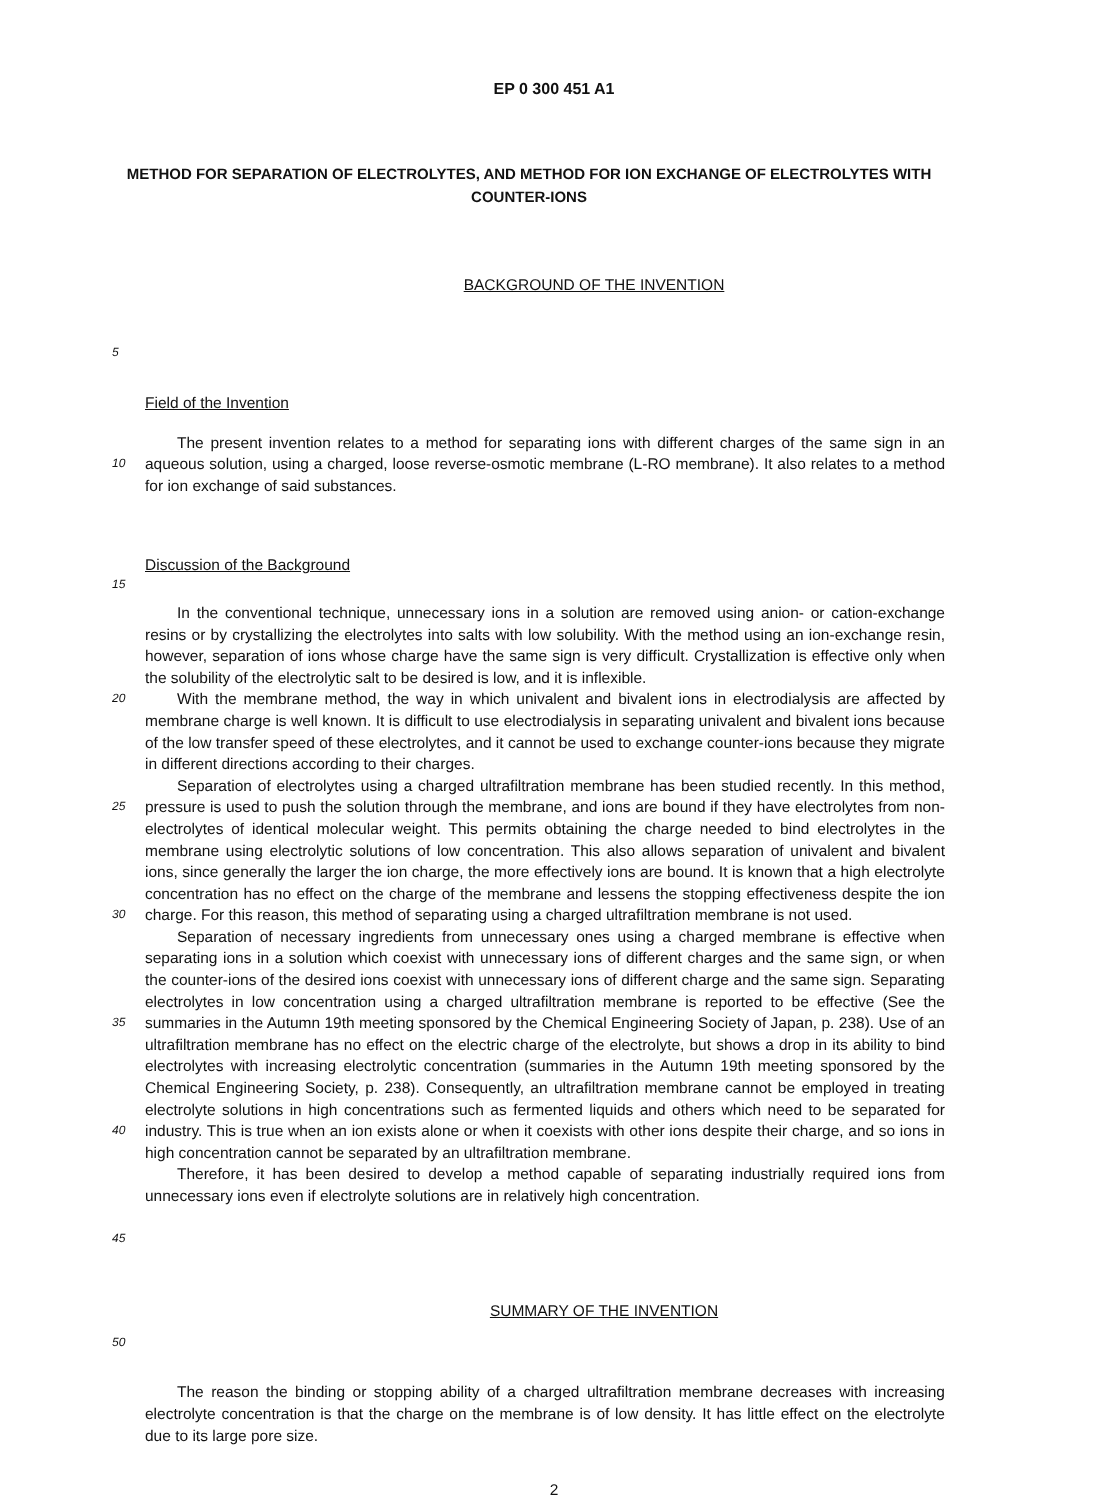EP 0 300 451 A1
METHOD FOR SEPARATION OF ELECTROLYTES, AND METHOD FOR ION EXCHANGE OF ELECTROLYTES WITH COUNTER-IONS
BACKGROUND OF THE INVENTION
5
Field of the Invention
10
The present invention relates to a method for separating ions with different charges of the same sign in an aqueous solution, using a charged, loose reverse-osmotic membrane (L-RO membrane). It also relates to a method for ion exchange of said substances.
Discussion of the Background
15
20
25
30
35
40
45
In the conventional technique, unnecessary ions in a solution are removed using anion- or cation-exchange resins or by crystallizing the electrolytes into salts with low solubility. With the method using an ion-exchange resin, however, separation of ions whose charge have the same sign is very difficult. Crystallization is effective only when the solubility of the electrolytic salt to be desired is low, and it is inflexible.
With the membrane method, the way in which univalent and bivalent ions in electrodialysis are affected by membrane charge is well known. It is difficult to use electrodialysis in separating univalent and bivalent ions because of the low transfer speed of these electrolytes, and it cannot be used to exchange counter-ions because they migrate in different directions according to their charges.
Separation of electrolytes using a charged ultrafiltration membrane has been studied recently. In this method, pressure is used to push the solution through the membrane, and ions are bound if they have electrolytes from non-electrolytes of identical molecular weight. This permits obtaining the charge needed to bind electrolytes in the membrane using electrolytic solutions of low concentration. This also allows separation of univalent and bivalent ions, since generally the larger the ion charge, the more effectively ions are bound. It is known that a high electrolyte concentration has no effect on the charge of the membrane and lessens the stopping effectiveness despite the ion charge. For this reason, this method of separating using a charged ultrafiltration membrane is not used.
Separation of necessary ingredients from unnecessary ones using a charged membrane is effective when separating ions in a solution which coexist with unnecessary ions of different charges and the same sign, or when the counter-ions of the desired ions coexist with unnecessary ions of different charge and the same sign. Separating electrolytes in low concentration using a charged ultrafiltration membrane is reported to be effective (See the summaries in the Autumn 19th meeting sponsored by the Chemical Engineering Society of Japan, p. 238). Use of an ultrafiltration membrane has no effect on the electric charge of the electrolyte, but shows a drop in its ability to bind electrolytes with increasing electrolytic concentration (summaries in the Autumn 19th meeting sponsored by the Chemical Engineering Society, p. 238). Consequently, an ultrafiltration membrane cannot be employed in treating electrolyte solutions in high concentrations such as fermented liquids and others which need to be separated for industry. This is true when an ion exists alone or when it coexists with other ions despite their charge, and so ions in high concentration cannot be separated by an ultrafiltration membrane.
Therefore, it has been desired to develop a method capable of separating industrially required ions from unnecessary ions even if electrolyte solutions are in relatively high concentration.
SUMMARY OF THE INVENTION
50
The reason the binding or stopping ability of a charged ultrafiltration membrane decreases with increasing electrolyte concentration is that the charge on the membrane is of low density. It has little effect on the electrolyte due to its large pore size.
2